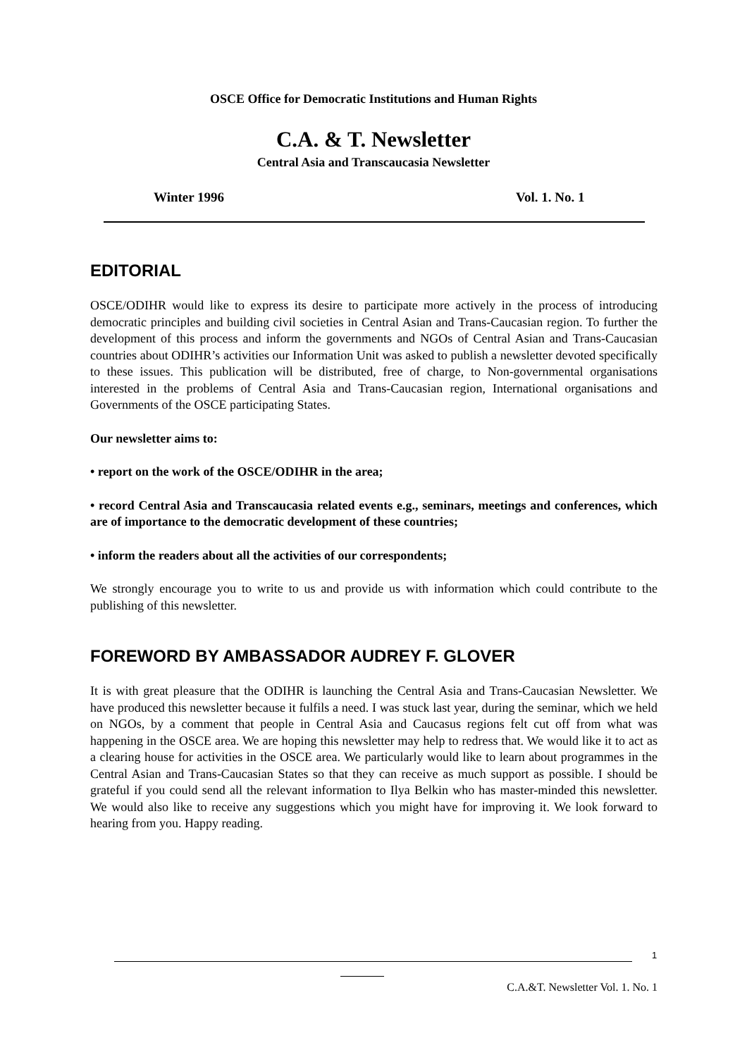OSCE Office for Democratic Institutions and Human Rights
C.A. & T. Newsletter
Central Asia and Transcaucasia Newsletter
Winter 1996 Vol. 1. No. 1
EDITORIAL
OSCE/ODIHR would like to express its desire to participate more actively in the process of introducing democratic principles and building civil societies in Central Asian and Trans-Caucasian region. To further the development of this process and inform the governments and NGOs of Central Asian and Trans-Caucasian countries about ODIHR’s activities our Information Unit was asked to publish a newsletter devoted specifically to these issues. This publication will be distributed, free of charge, to Non-governmental organisations interested in the problems of Central Asia and Trans-Caucasian region, International organisations and Governments of the OSCE participating States.
Our newsletter aims to:
• report on the work of the OSCE/ODIHR in the area;
• record Central Asia and Transcaucasia related events e.g., seminars, meetings and conferences, which are of importance to the democratic development of these countries;
• inform the readers about all the activities of our correspondents;
We strongly encourage you to write to us and provide us with information which could contribute to the publishing of this newsletter.
FOREWORD BY AMBASSADOR AUDREY F. GLOVER
It is with great pleasure that the ODIHR is launching the Central Asia and Trans-Caucasian Newsletter. We have produced this newsletter because it fulfils a need. I was stuck last year, during the seminar, which we held on NGOs, by a comment that people in Central Asia and Caucasus regions felt cut off from what was happening in the OSCE area. We are hoping this newsletter may help to redress that. We would like it to act as a clearing house for activities in the OSCE area. We particularly would like to learn about programmes in the Central Asian and Trans-Caucasian States so that they can receive as much support as possible. I should be grateful if you could send all the relevant information to Ilya Belkin who has master-minded this newsletter. We would also like to receive any suggestions which you might have for improving it. We look forward to hearing from you. Happy reading.
1
C.A.&T. Newsletter Vol. 1. No. 1